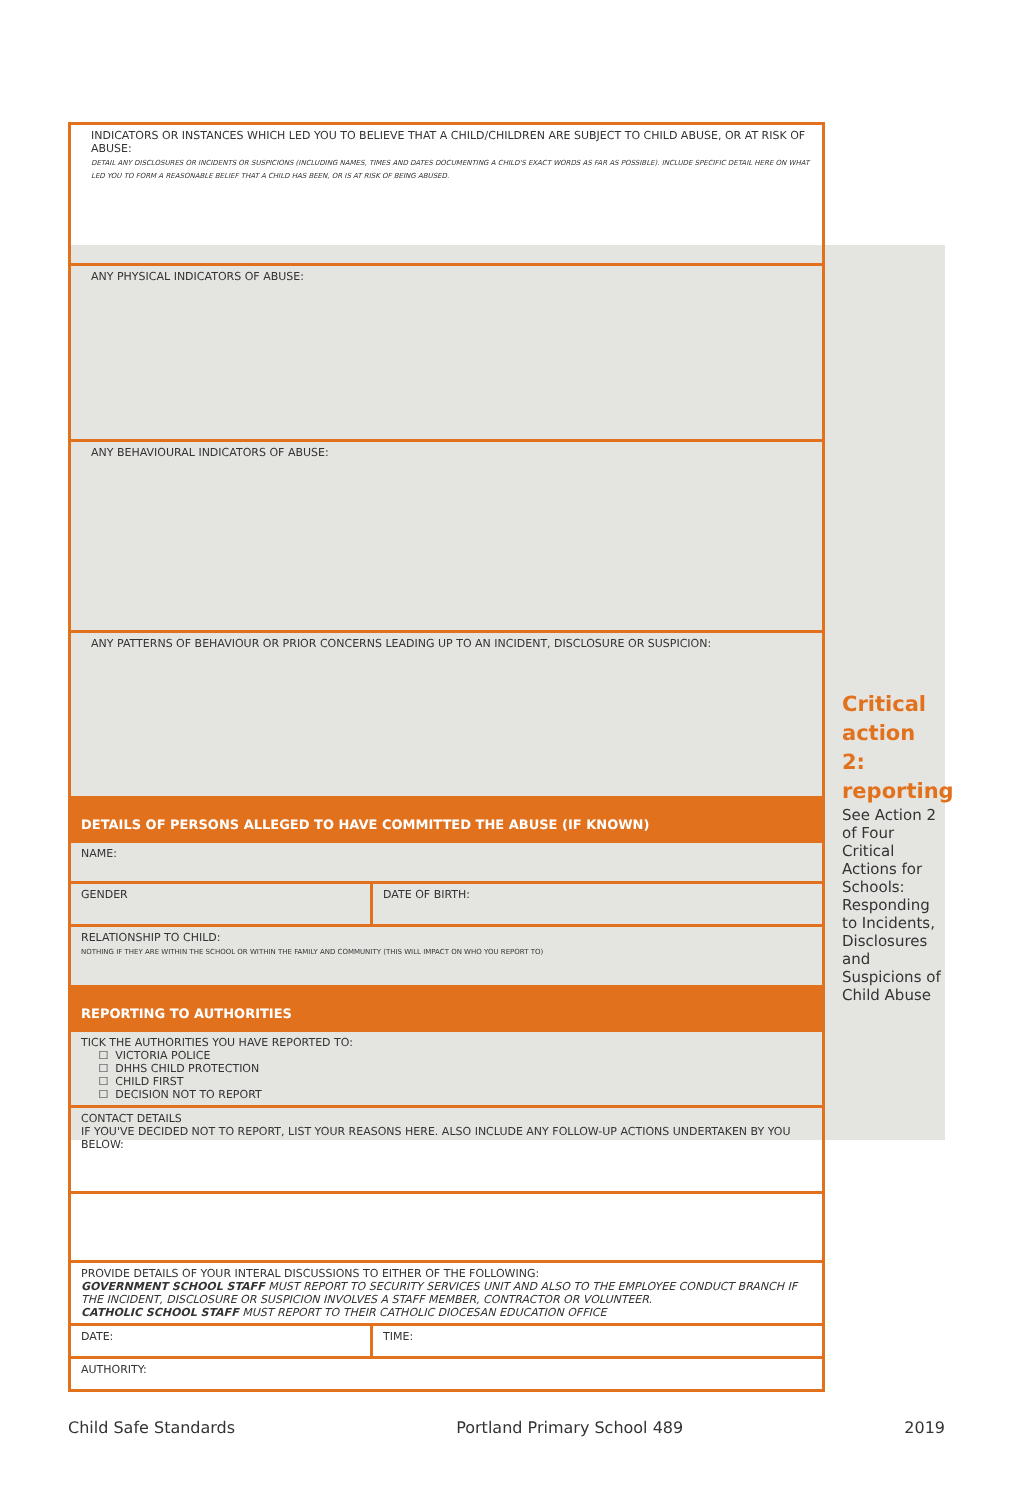| INDICATORS OR INSTANCES WHICH LED YOU TO BELIEVE THAT A CHILD/CHILDREN ARE SUBJECT TO CHILD ABUSE, OR AT RISK OF ABUSE: DETAIL ANY DISCLOSURES OR INCIDENTS OR SUSPICIONS (INCLUDING NAMES, TIMES AND DATES DOCUMENTING A CHILD'S EXACT WORDS AS FAR AS POSSIBLE). INCLUDE SPECIFIC DETAIL HERE ON WHAT LED YOU TO FORM A REASONABLE BELIEF THAT A CHILD HAS BEEN, OR IS AT RISK OF BEING ABUSED. | |
| ANY PHYSICAL INDICATORS OF ABUSE: | |
| ANY BEHAVIOURAL INDICATORS OF ABUSE: | |
| ANY PATTERNS OF BEHAVIOUR OR PRIOR CONCERNS LEADING UP TO AN INCIDENT, DISCLOSURE OR SUSPICION: | |
| DETAILS OF PERSONS ALLEGED TO HAVE COMMITTED THE ABUSE (IF KNOWN) | |
| NAME: | |
| GENDER | DATE OF BIRTH: |
| RELATIONSHIP TO CHILD: NOTHING IF THEY ARE WITHIN THE SCHOOL OR WITHIN THE FAMILY AND COMMUNITY (THIS WILL IMPACT ON WHO YOU REPORT TO) | |
| REPORTING TO AUTHORITIES | |
| TICK THE AUTHORITIES YOU HAVE REPORTED TO: ☐ VICTORIA POLICE ☐ DHHS CHILD PROTECTION ☐ CHILD FIRST ☐ DECISION NOT TO REPORT | |
| CONTACT DETAILS IF YOU'VE DECIDED NOT TO REPORT, LIST YOUR REASONS HERE. ALSO INCLUDE ANY FOLLOW-UP ACTIONS UNDERTAKEN BY YOU BELOW: | |
| PROVIDE DETAILS OF YOUR INTERAL DISCUSSIONS TO EITHER OF THE FOLLOWING: GOVERNMENT SCHOOL STAFF MUST REPORT TO SECURITY SERVICES UNIT AND ALSO TO THE EMPLOYEE CONDUCT BRANCH IF THE INCIDENT, DISCLOSURE OR SUSPICION INVOLVES A STAFF MEMBER, CONTRACTOR OR VOLUNTEER. CATHOLIC SCHOOL STAFF MUST REPORT TO THEIR CATHOLIC DIOCESAN EDUCATION OFFICE | |
| DATE: | TIME: |
| AUTHORITY: | |
Critical action 2: reporting
See Action 2 of Four Critical Actions for Schools: Responding to Incidents, Disclosures and Suspicions of Child Abuse
Child Safe Standards Portland Primary School 489 2019